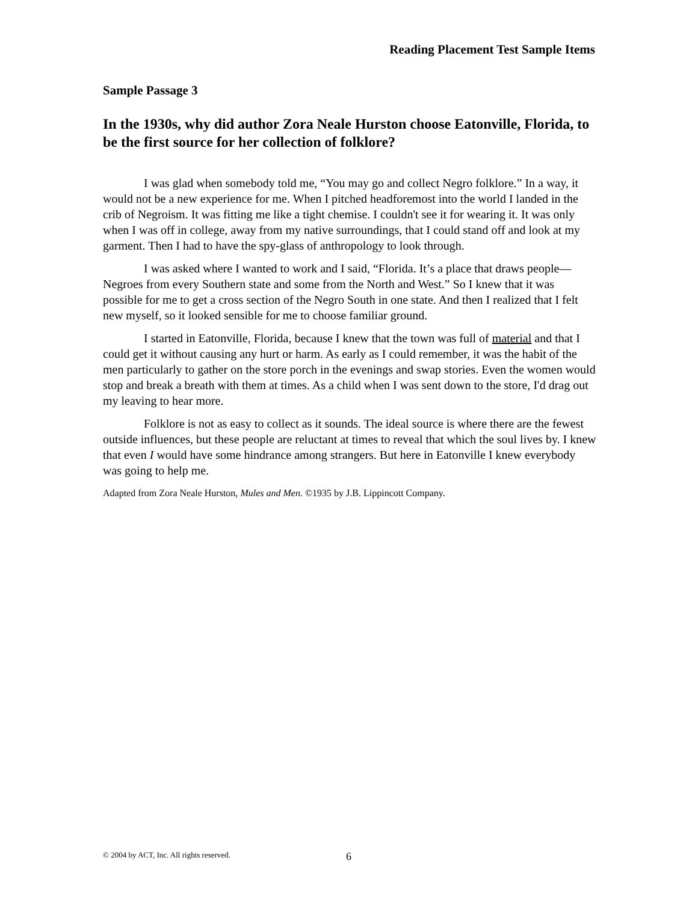Reading Placement Test Sample Items
Sample Passage 3
In the 1930s, why did author Zora Neale Hurston choose Eatonville, Florida, to be the first source for her collection of folklore?
I was glad when somebody told me, “You may go and collect Negro folklore.” In a way, it would not be a new experience for me. When I pitched headforemost into the world I landed in the crib of Negroism. It was fitting me like a tight chemise. I couldn't see it for wearing it. It was only when I was off in college, away from my native surroundings, that I could stand off and look at my garment. Then I had to have the spy-glass of anthropology to look through.
I was asked where I wanted to work and I said, “Florida. It’s a place that draws people—Negroes from every Southern state and some from the North and West.” So I knew that it was possible for me to get a cross section of the Negro South in one state. And then I realized that I felt new myself, so it looked sensible for me to choose familiar ground.
I started in Eatonville, Florida, because I knew that the town was full of material and that I could get it without causing any hurt or harm. As early as I could remember, it was the habit of the men particularly to gather on the store porch in the evenings and swap stories. Even the women would stop and break a breath with them at times. As a child when I was sent down to the store, I'd drag out my leaving to hear more.
Folklore is not as easy to collect as it sounds. The ideal source is where there are the fewest outside influences, but these people are reluctant at times to reveal that which the soul lives by. I knew that even I would have some hindrance among strangers. But here in Eatonville I knew everybody was going to help me.
Adapted from Zora Neale Hurston, Mules and Men. ©1935 by J.B. Lippincott Company.
© 2004 by ACT, Inc. All rights reserved.
6